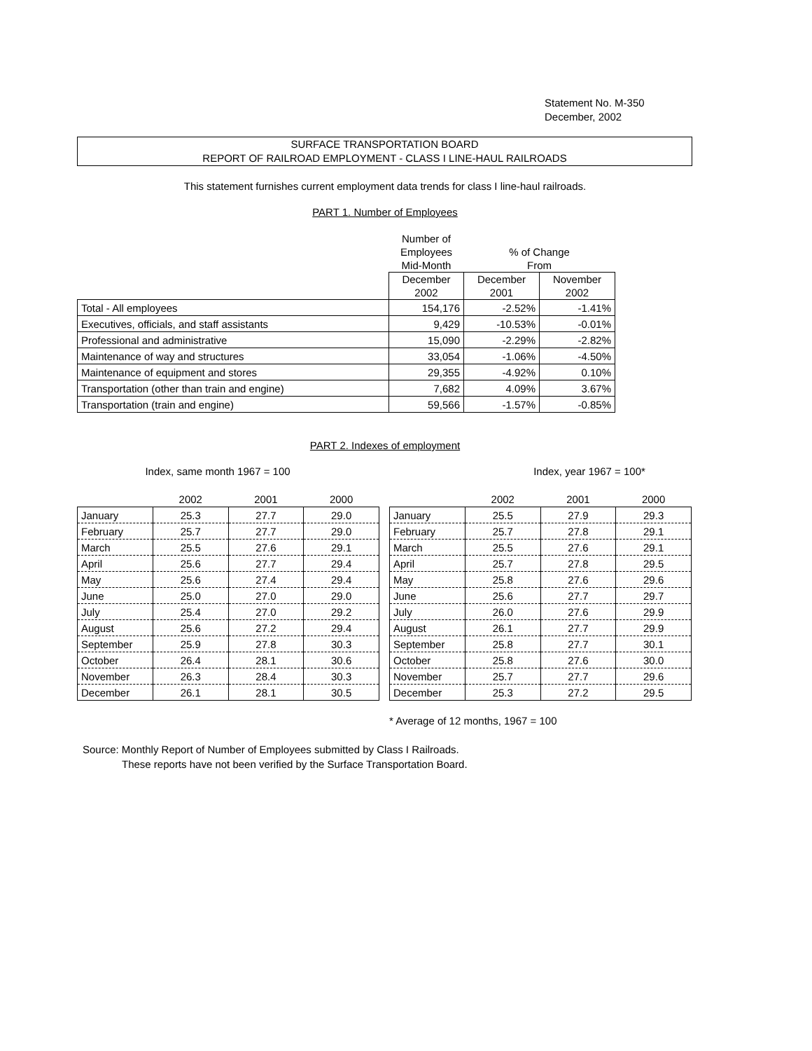Statement No. M-350
December, 2002
SURFACE TRANSPORTATION BOARD
REPORT OF RAILROAD EMPLOYMENT - CLASS I LINE-HAUL RAILROADS
This statement furnishes current employment data trends for class I line-haul railroads.
PART 1. Number of Employees
| | Number of Employees Mid-Month | % of Change From | |
| | December 2002 | December 2001 | November 2002 |
| Total - All employees | 154,176 | -2.52% | -1.41% |
| Executives, officials, and staff assistants | 9,429 | -10.53% | -0.01% |
| Professional and administrative | 15,090 | -2.29% | -2.82% |
| Maintenance of way and structures | 33,054 | -1.06% | -4.50% |
| Maintenance of equipment and stores | 29,355 | -4.92% | 0.10% |
| Transportation (other than train and engine) | 7,682 | 4.09% | 3.67% |
| Transportation (train and engine) | 59,566 | -1.57% | -0.85% |
PART 2. Indexes of employment
Index, same month 1967 = 100
| | 2002 | 2001 | 2000 |
| --- | --- | --- | --- |
| January | 25.3 | 27.7 | 29.0 |
| February | 25.7 | 27.7 | 29.0 |
| March | 25.5 | 27.6 | 29.1 |
| April | 25.6 | 27.7 | 29.4 |
| May | 25.6 | 27.4 | 29.4 |
| June | 25.0 | 27.0 | 29.0 |
| July | 25.4 | 27.0 | 29.2 |
| August | 25.6 | 27.2 | 29.4 |
| September | 25.9 | 27.8 | 30.3 |
| October | 26.4 | 28.1 | 30.6 |
| November | 26.3 | 28.4 | 30.3 |
| December | 26.1 | 28.1 | 30.5 |
Index, year 1967 = 100*
| | 2002 | 2001 | 2000 |
| --- | --- | --- | --- |
| January | 25.5 | 27.9 | 29.3 |
| February | 25.7 | 27.8 | 29.1 |
| March | 25.5 | 27.6 | 29.1 |
| April | 25.7 | 27.8 | 29.5 |
| May | 25.8 | 27.6 | 29.6 |
| June | 25.6 | 27.7 | 29.7 |
| July | 26.0 | 27.6 | 29.9 |
| August | 26.1 | 27.7 | 29.9 |
| September | 25.8 | 27.7 | 30.1 |
| October | 25.8 | 27.6 | 30.0 |
| November | 25.7 | 27.7 | 29.6 |
| December | 25.3 | 27.2 | 29.5 |
* Average of 12 months, 1967 = 100
Source: Monthly Report of Number of Employees submitted by Class I Railroads.
These reports have not been verified by the Surface Transportation Board.